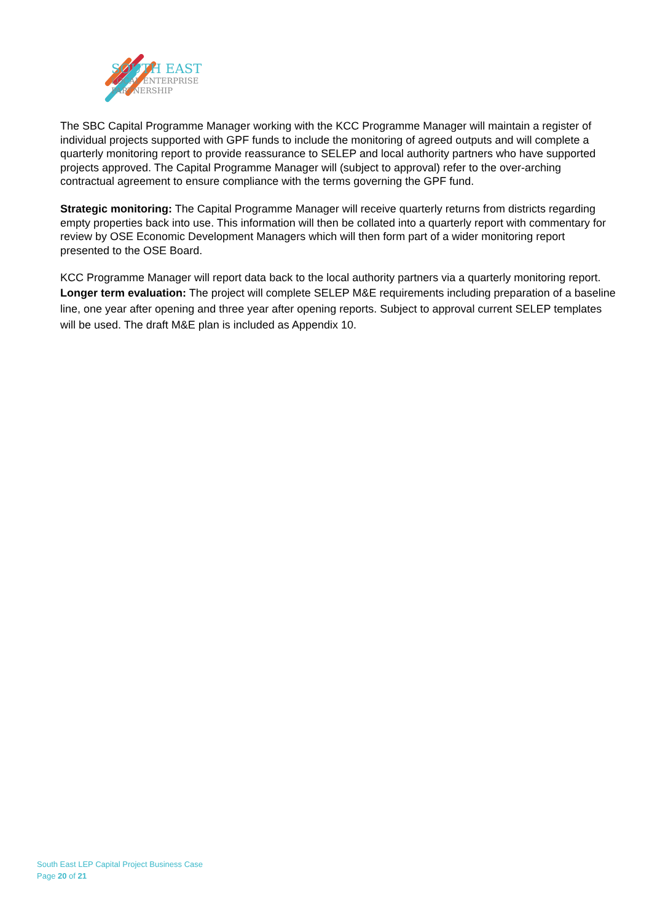SOUTH EAST
LOCAL ENTERPRISE
PARTNERSHIP
The SBC Capital Programme Manager working with the KCC Programme Manager will maintain a register of individual projects supported with GPF funds to include the monitoring of agreed outputs and will complete a quarterly monitoring report to provide reassurance to SELEP and local authority partners who have supported projects approved. The Capital Programme Manager will (subject to approval) refer to the over-arching contractual agreement to ensure compliance with the terms governing the GPF fund.
Strategic monitoring: The Capital Programme Manager will receive quarterly returns from districts regarding empty properties back into use. This information will then be collated into a quarterly report with commentary for review by OSE Economic Development Managers which will then form part of a wider monitoring report presented to the OSE Board.
KCC Programme Manager will report data back to the local authority partners via a quarterly monitoring report.
Longer term evaluation: The project will complete SELEP M&E requirements including preparation of a baseline line, one year after opening and three year after opening reports. Subject to approval current SELEP templates will be used. The draft M&E plan is included as Appendix 10.
South East LEP Capital Project Business Case
Page 20 of 21